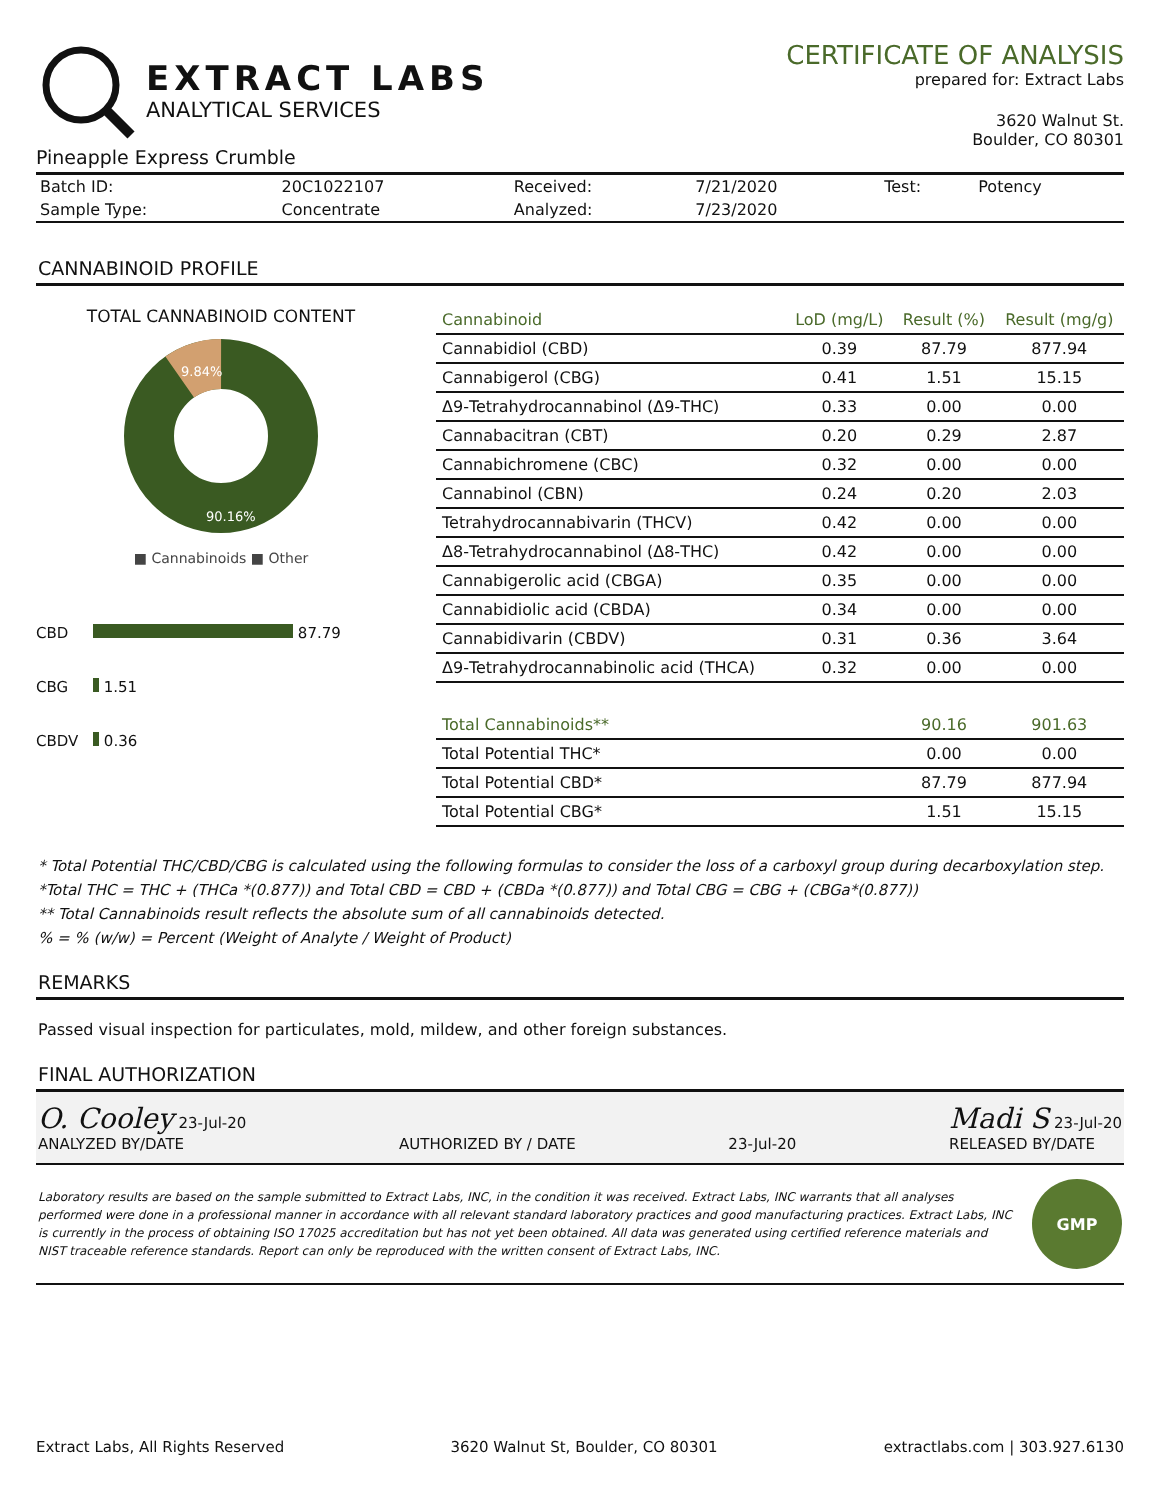EXTRACT LABS
ANALYTICAL SERVICES
Pineapple Express Crumble
CERTIFICATE OF ANALYSIS
prepared for: Extract Labs
3620 Walnut St.
Boulder, CO 80301
| Batch ID: | 20C1022107 | Received: | 7/21/2020 | Test: | Potency |
| Sample Type: | Concentrate | Analyzed: | 7/23/2020 | | |
CANNABINOID PROFILE
TOTAL CANNABINOID CONTENT
9.84%
90.16%
■ Cannabinoids ■ Other
CBD 87.79
CBG 1.51
CBDV 0.36
| Cannabinoid | LoD (mg/L) | Result (%) | Result (mg/g) |
| --- | --- | --- | --- |
| Cannabidiol (CBD) | 0.39 | 87.79 | 877.94 |
| Cannabigerol (CBG) | 0.41 | 1.51 | 15.15 |
| Δ9-Tetrahydrocannabinol (Δ9-THC) | 0.33 | 0.00 | 0.00 |
| Cannabacitran (CBT) | 0.20 | 0.29 | 2.87 |
| Cannabichromene (CBC) | 0.32 | 0.00 | 0.00 |
| Cannabinol (CBN) | 0.24 | 0.20 | 2.03 |
| Tetrahydrocannabivarin (THCV) | 0.42 | 0.00 | 0.00 |
| Δ8-Tetrahydrocannabinol (Δ8-THC) | 0.42 | 0.00 | 0.00 |
| Cannabigerolic acid (CBGA) | 0.35 | 0.00 | 0.00 |
| Cannabidiolic acid (CBDA) | 0.34 | 0.00 | 0.00 |
| Cannabidivarin (CBDV) | 0.31 | 0.36 | 3.64 |
| Δ9-Tetrahydrocannabinolic acid (THCA) | 0.32 | 0.00 | 0.00 |
| Total Cannabinoids** | | 90.16 | 901.63 |
| Total Potential THC* | | 0.00 | 0.00 |
| Total Potential CBD* | | 87.79 | 877.94 |
| Total Potential CBG* | | 1.51 | 15.15 |
* Total Potential THC/CBD/CBG is calculated using the following formulas to consider the loss of a carboxyl group during decarboxylation step.
*Total THC = THC + (THCa *(0.877)) and Total CBD = CBD + (CBDa *(0.877)) and Total CBG = CBG + (CBGa*(0.877))
** Total Cannabinoids result reflects the absolute sum of all cannabinoids detected.
% = % (w/w) = Percent (Weight of Analyte / Weight of Product)
REMARKS
Passed visual inspection for particulates, mold, mildew, and other foreign substances.
FINAL AUTHORIZATION
O. Cooley 23-Jul-20
ANALYZED BY/DATE
AUTHORIZED BY / DATE
23-Jul-20
Madi S 23-Jul-20
RELEASED BY/DATE
Laboratory results are based on the sample submitted to Extract Labs, INC, in the condition it was received. Extract Labs, INC warrants that all analyses performed were done in a professional manner in accordance with all relevant standard laboratory practices and good manufacturing practices. Extract Labs, INC is currently in the process of obtaining ISO 17025 accreditation but has not yet been obtained. All data was generated using certified reference materials and NIST traceable reference standards. Report can only be reproduced with the written consent of Extract Labs, INC.
GMP
Extract Labs, All Rights Reserved 3620 Walnut St, Boulder, CO 80301 extractlabs.com | 303.927.6130